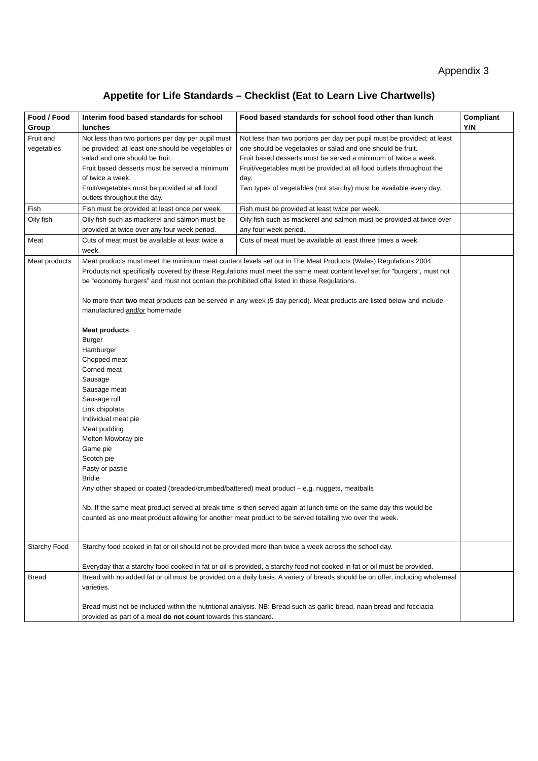Appendix 3
Appetite for Life Standards – Checklist (Eat to Learn Live Chartwells)
| Food / Food Group | Interim food based standards for school lunches | Food based standards for school food other than lunch | Compliant Y/N |
| --- | --- | --- | --- |
| Fruit and vegetables | Not less than two portions per day per pupil must be provided; at least one should be vegetables or salad and one should be fruit. Fruit based desserts must be served a minimum of twice a week. Fruit/vegetables must be provided at all food outlets throughout the day. | Not less than two portions per day per pupil must be provided; at least one should be vegetables or salad and one should be fruit. Fruit based desserts must be served a minimum of twice a week. Fruit/vegetables must be provided at all food outlets throughout the day. Two types of vegetables (not starchy) must be available every day. | |
| Fish | Fish must be provided at least once per week. | Fish must be provided at least twice per week. | |
| Oily fish | Oily fish such as mackerel and salmon must be provided at twice over any four week period. | Oily fish such as mackerel and salmon must be provided at twice over any four week period. | |
| Meat | Cuts of meat must be available at least twice a week. | Cuts of meat must be available at least three times a week. | |
| Meat products | Meat products must meet the minimum meat content levels set out in The Meat Products (Wales) Regulations 2004. Products not specifically covered by these Regulations must meet the same meat content level set for “burgers”, must not be “economy burgers” and must not contain the prohibited offal listed in these Regulations. No more than two meat products can be served in any week (5 day period). Meat products are listed below and include manufactured and/or homemade Meat products Burger Hamburger Chopped meat Corned meat Sausage Sausage meat Sausage roll Link chipolata Individual meat pie Meat pudding Melton Mowbray pie Game pie Scotch pie Pasty or pastie Bridie Any other shaped or coated (breaded/crumbed/battered) meat product – e.g. nuggets, meatballs Nb. If the same meat product served at break time is then served again at lunch time on the same day this would be counted as one meat product allowing for another meat product to be served totalling two over the week. | | |
| Starchy Food | Starchy food cooked in fat or oil should not be provided more than twice a week across the school day. Everyday that a starchy food cooked in fat or oil is provided, a starchy food not cooked in fat or oil must be provided. | | |
| Bread | Bread with no added fat or oil must be provided on a daily basis. A variety of breads should be on offer, including wholemeal varieties. Bread must not be included within the nutritional analysis. NB: Bread such as garlic bread, naan bread and focciacia provided as part of a meal do not count towards this standard. | | |